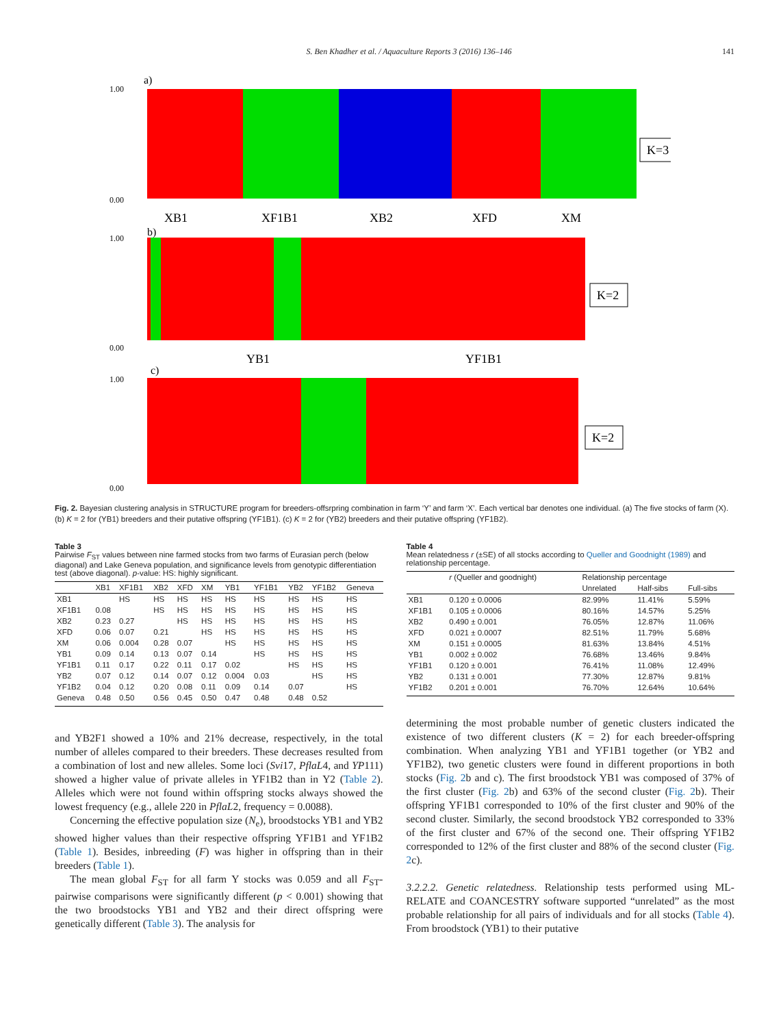S. Ben Khadher et al. / Aquaculture Reports 3 (2016) 136–146 141
a)
1.00
0.00
K=3
XB1
XF1B1
XB2
XFD
XM
b)
1.00
0.00
K=2
YB1
YF1B1
c)
1.00
0.00
K=2
YB2 YF1B2
Fig. 2. Bayesian clustering analysis in STRUCTURE program for breeders-offsrpring combination in farm ‘Y’ and farm ‘X’. Each vertical bar denotes one individual. (a) The five stocks of farm (X). (b) K = 2 for (YB1) breeders and their putative offspring (YF1B1). (c) K = 2 for (YB2) breeders and their putative offspring (YF1B2).
Table 3
Pairwise F<sub>ST</sub> values between nine farmed stocks from two farms of Eurasian perch (below diagonal) and Lake Geneva population, and significance levels from genotypic differentiation test (above diagonal). p-value: HS: highly significant.
| | XB1 | XF1B1 | XB2 | XFD | XM | YB1 | YF1B1 | YB2 | YF1B2 | Geneva |
| --- | --- | --- | --- | --- | --- | --- | --- | --- | --- | --- |
| XB1 | | HS | HS | HS | HS | HS | HS | HS | HS | HS |
| XF1B1 | 0.08 | | HS | HS | HS | HS | HS | HS | HS | HS |
| XB2 | 0.23 | 0.27 | | HS | HS | HS | HS | HS | HS | HS |
| XFD | 0.06 | 0.07 | 0.21 | | HS | HS | HS | HS | HS | HS |
| XM | 0.06 | 0.004 | 0.28 | 0.07 | | HS | HS | HS | HS | HS |
| YB1 | 0.09 | 0.14 | 0.13 | 0.07 | 0.14 | | HS | HS | HS | HS |
| YF1B1 | 0.11 | 0.17 | 0.22 | 0.11 | 0.17 | 0.02 | | HS | HS | HS |
| YB2 | 0.07 | 0.12 | 0.14 | 0.07 | 0.12 | 0.004 | 0.03 | | HS | HS |
| YF1B2 | 0.04 | 0.12 | 0.20 | 0.08 | 0.11 | 0.09 | 0.14 | 0.07 | | HS |
| Geneva | 0.48 | 0.50 | 0.56 | 0.45 | 0.50 | 0.47 | 0.48 | 0.48 | 0.52 | |
Table 4
Mean relatedness r (±SE) of all stocks according to Queller and Goodnight (1989) and relationship percentage.
| | r (Queller and goodnight) | Relationship percentage | | |
| --- | --- | --- | --- | --- |
| | | Unrelated | Half-sibs | Full-sibs |
| XB1 | 0.120 ± 0.0006 | 82.99% | 11.41% | 5.59% |
| XF1B1 | 0.105 ± 0.0006 | 80.16% | 14.57% | 5.25% |
| XB2 | 0.490 ± 0.001 | 76.05% | 12.87% | 11.06% |
| XFD | 0.021 ± 0.0007 | 82.51% | 11.79% | 5.68% |
| XM | 0.151 ± 0.0005 | 81.63% | 13.84% | 4.51% |
| YB1 | 0.002 ± 0.002 | 76.68% | 13.46% | 9.84% |
| YF1B1 | 0.120 ± 0.001 | 76.41% | 11.08% | 12.49% |
| YB2 | 0.131 ± 0.001 | 77.30% | 12.87% | 9.81% |
| YF1B2 | 0.201 ± 0.001 | 76.70% | 12.64% | 10.64% |
and YB2F1 showed a 10% and 21% decrease, respectively, in the total number of alleles compared to their breeders. These decreases resulted from a combination of lost and new alleles. Some loci (Svi17, PflaL4, and YP111) showed a higher value of private alleles in YF1B2 than in Y2 (Table 2). Alleles which were not found within offspring stocks always showed the lowest frequency (e.g., allele 220 in PflaL2, frequency = 0.0088).
Concerning the effective population size (N<sub>e</sub>), broodstocks YB1 and YB2 showed higher values than their respective offspring YF1B1 and YF1B2 (Table 1). Besides, inbreeding (F) was higher in offspring than in their breeders (Table 1).
The mean global F<sub>ST</sub> for all farm Y stocks was 0.059 and all F<sub>ST</sub>-pairwise comparisons were significantly different (p < 0.001) showing that the two broodstocks YB1 and YB2 and their direct offspring were genetically different (Table 3). The analysis for
determining the most probable number of genetic clusters indicated the existence of two different clusters (K = 2) for each breeder-offspring combination. When analyzing YB1 and YF1B1 together (or YB2 and YF1B2), two genetic clusters were found in different proportions in both stocks (Fig. 2b and c). The first broodstock YB1 was composed of 37% of the first cluster (Fig. 2b) and 63% of the second cluster (Fig. 2b). Their offspring YF1B1 corresponded to 10% of the first cluster and 90% of the second cluster. Similarly, the second broodstock YB2 corresponded to 33% of the first cluster and 67% of the second one. Their offspring YF1B2 corresponded to 12% of the first cluster and 88% of the second cluster (Fig. 2c).
3.2.2.2. Genetic relatedness. Relationship tests performed using ML-RELATE and COANCESTRY software supported “unrelated” as the most probable relationship for all pairs of individuals and for all stocks (Table 4). From broodstock (YB1) to their putative